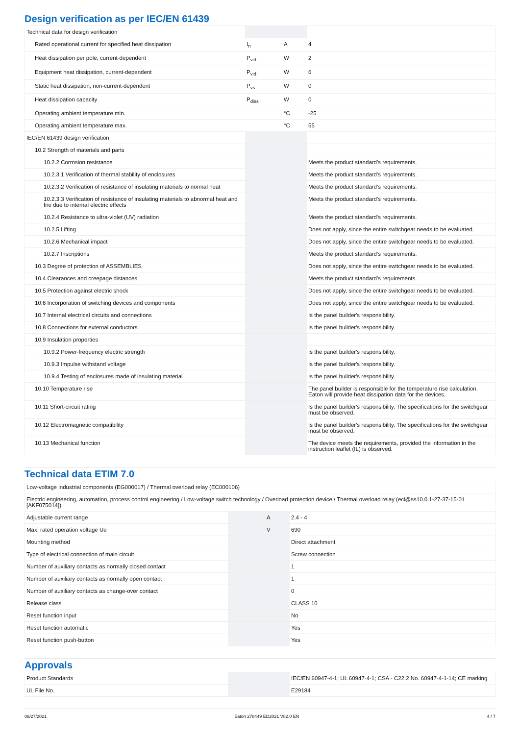Design verification as per IEC/EN 61439
| Technical data for design verification | | | |
| Rated operational current for specified heat dissipation | I<sub>n</sub> | A | 4 |
| Heat dissipation per pole, current-dependent | P<sub>vid</sub> | W | 2 |
| Equipment heat dissipation, current-dependent | P<sub>vid</sub> | W | 6 |
| Static heat dissipation, non-current-dependent | P<sub>vs</sub> | W | 0 |
| Heat dissipation capacity | P<sub>diss</sub> | W | 0 |
| Operating ambient temperature min. | | °C | -25 |
| Operating ambient temperature max. | | °C | 55 |
| IEC/EN 61439 design verification | | | |
| 10.2 Strength of materials and parts | | | |
| 10.2.2 Corrosion resistance | | | Meets the product standard's requirements. |
| 10.2.3.1 Verification of thermal stability of enclosures | | | Meets the product standard's requirements. |
| 10.2.3.2 Verification of resistance of insulating materials to normal heat | | | Meets the product standard's requirements. |
| 10.2.3.3 Verification of resistance of insulating materials to abnormal heat and fire due to internal electric effects | | | Meets the product standard's requirements. |
| 10.2.4 Resistance to ultra-violet (UV) radiation | | | Meets the product standard's requirements. |
| 10.2.5 Lifting | | | Does not apply, since the entire switchgear needs to be evaluated. |
| 10.2.6 Mechanical impact | | | Does not apply, since the entire switchgear needs to be evaluated. |
| 10.2.7 Inscriptions | | | Meets the product standard's requirements. |
| 10.3 Degree of protection of ASSEMBLIES | | | Does not apply, since the entire switchgear needs to be evaluated. |
| 10.4 Clearances and creepage distances | | | Meets the product standard's requirements. |
| 10.5 Protection against electric shock | | | Does not apply, since the entire switchgear needs to be evaluated. |
| 10.6 Incorporation of switching devices and components | | | Does not apply, since the entire switchgear needs to be evaluated. |
| 10.7 Internal electrical circuits and connections | | | Is the panel builder's responsibility. |
| 10.8 Connections for external conductors | | | Is the panel builder's responsibility. |
| 10.9 Insulation properties | | | |
| 10.9.2 Power-frequency electric strength | | | Is the panel builder's responsibility. |
| 10.9.3 Impulse withstand voltage | | | Is the panel builder's responsibility. |
| 10.9.4 Testing of enclosures made of insulating material | | | Is the panel builder's responsibility. |
| 10.10 Temperature rise | | | The panel builder is responsible for the temperature rise calculation. Eaton will provide heat dissipation data for the devices. |
| 10.11 Short-circuit rating | | | Is the panel builder's responsibility. The specifications for the switchgear must be observed. |
| 10.12 Electromagnetic compatibility | | | Is the panel builder's responsibility. The specifications for the switchgear must be observed. |
| 10.13 Mechanical function | | | The device meets the requirements, provided the information in the instruction leaflet (IL) is observed. |
Technical data ETIM 7.0
| Low-voltage industrial components (EG000017) / Thermal overload relay (EC000106) | | | |
| Electric engineering, automation, process control engineering / Low-voltage switch technology / Overload protection device / Thermal overload relay (ecl@ss10.0.1-27-37-15-01 [AKF075014]) | | | |
| Adjustable current range | | A | 2.4 - 4 |
| Max. rated operation voltage Ue | | V | 690 |
| Mounting method | | | Direct attachment |
| Type of electrical connection of main circuit | | | Screw connection |
| Number of auxiliary contacts as normally closed contact | | | 1 |
| Number of auxiliary contacts as normally open contact | | | 1 |
| Number of auxiliary contacts as change-over contact | | | 0 |
| Release class | | | CLASS 10 |
| Reset function input | | | No |
| Reset function automatic | | | Yes |
| Reset function push-button | | | Yes |
Approvals
| Product Standards | | | IEC/EN 60947-4-1; UL 60947-4-1; CSA - C22.2 No. 60947-4-1-14; CE marking |
| UL File No. | | | E29184 |
08/27/2021 Eaton 278449 ED2021 V82.0 EN 4 / 7